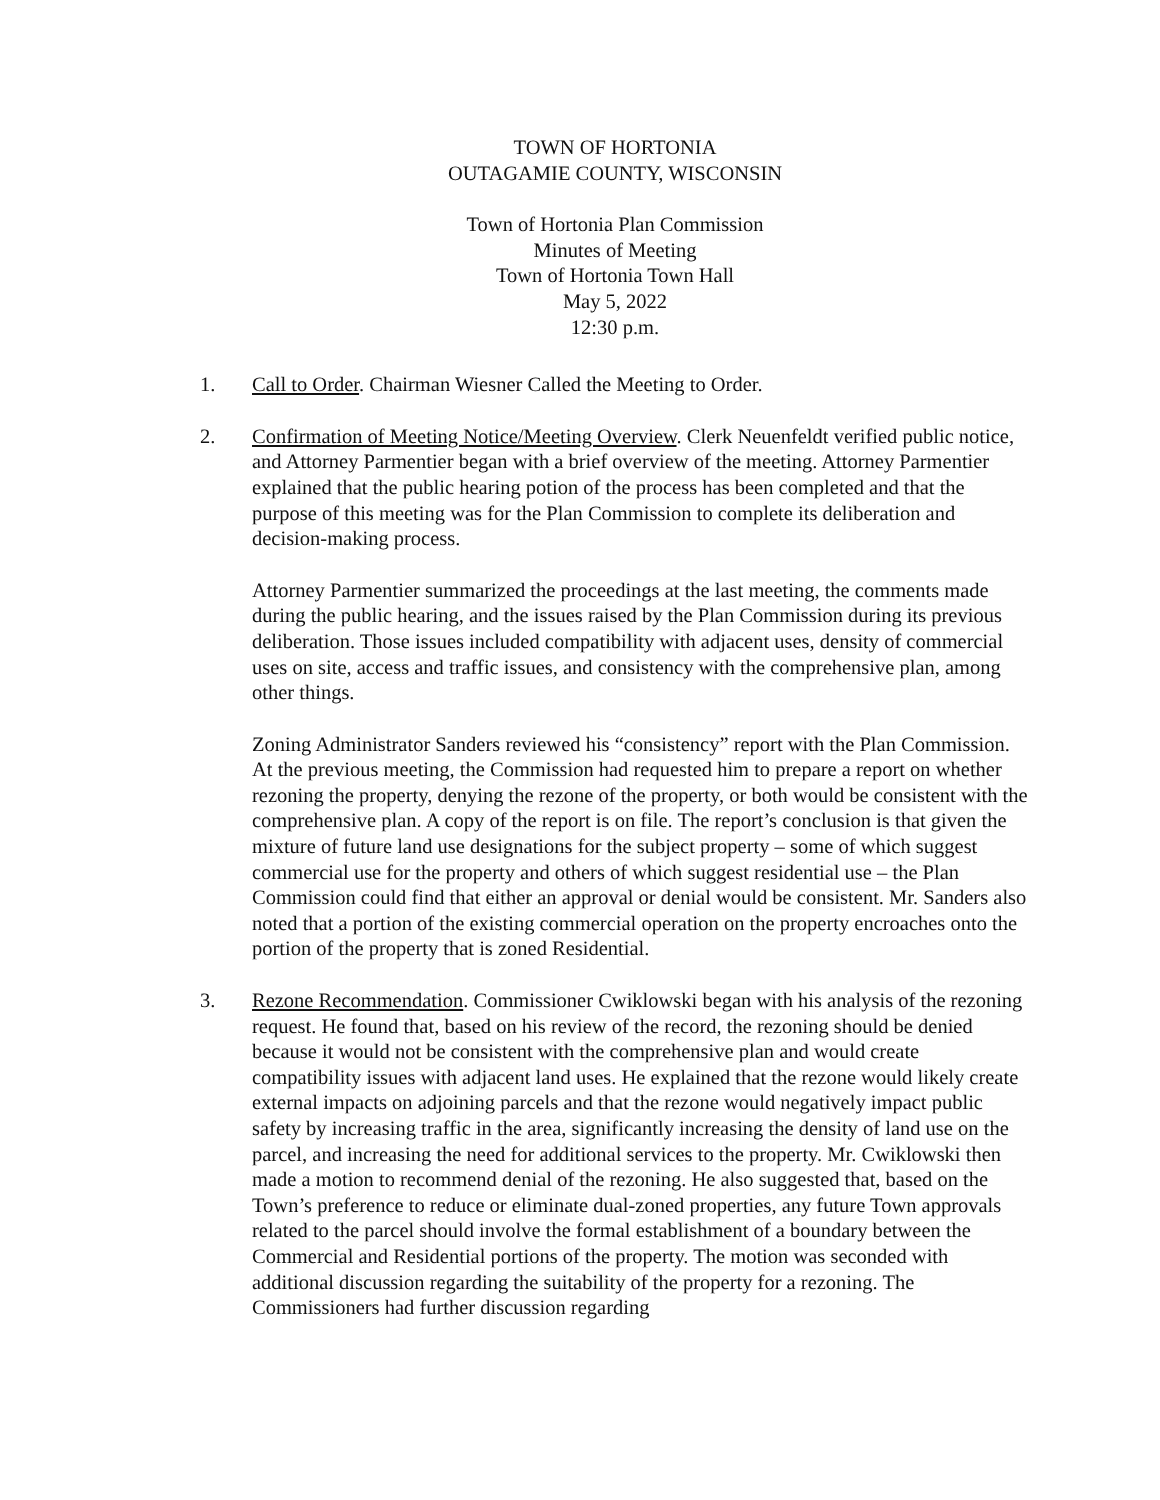TOWN OF HORTONIA
OUTAGAMIE COUNTY, WISCONSIN
Town of Hortonia Plan Commission
Minutes of Meeting
Town of Hortonia Town Hall
May 5, 2022
12:30 p.m.
1. Call to Order. Chairman Wiesner Called the Meeting to Order.
2. Confirmation of Meeting Notice/Meeting Overview. Clerk Neuenfeldt verified public notice, and Attorney Parmentier began with a brief overview of the meeting. Attorney Parmentier explained that the public hearing potion of the process has been completed and that the purpose of this meeting was for the Plan Commission to complete its deliberation and decision-making process.
Attorney Parmentier summarized the proceedings at the last meeting, the comments made during the public hearing, and the issues raised by the Plan Commission during its previous deliberation. Those issues included compatibility with adjacent uses, density of commercial uses on site, access and traffic issues, and consistency with the comprehensive plan, among other things.
Zoning Administrator Sanders reviewed his “consistency” report with the Plan Commission. At the previous meeting, the Commission had requested him to prepare a report on whether rezoning the property, denying the rezone of the property, or both would be consistent with the comprehensive plan. A copy of the report is on file. The report’s conclusion is that given the mixture of future land use designations for the subject property – some of which suggest commercial use for the property and others of which suggest residential use – the Plan Commission could find that either an approval or denial would be consistent. Mr. Sanders also noted that a portion of the existing commercial operation on the property encroaches onto the portion of the property that is zoned Residential.
3. Rezone Recommendation. Commissioner Cwiklowski began with his analysis of the rezoning request. He found that, based on his review of the record, the rezoning should be denied because it would not be consistent with the comprehensive plan and would create compatibility issues with adjacent land uses. He explained that the rezone would likely create external impacts on adjoining parcels and that the rezone would negatively impact public safety by increasing traffic in the area, significantly increasing the density of land use on the parcel, and increasing the need for additional services to the property. Mr. Cwiklowski then made a motion to recommend denial of the rezoning. He also suggested that, based on the Town’s preference to reduce or eliminate dual-zoned properties, any future Town approvals related to the parcel should involve the formal establishment of a boundary between the Commercial and Residential portions of the property. The motion was seconded with additional discussion regarding the suitability of the property for a rezoning. The Commissioners had further discussion regarding